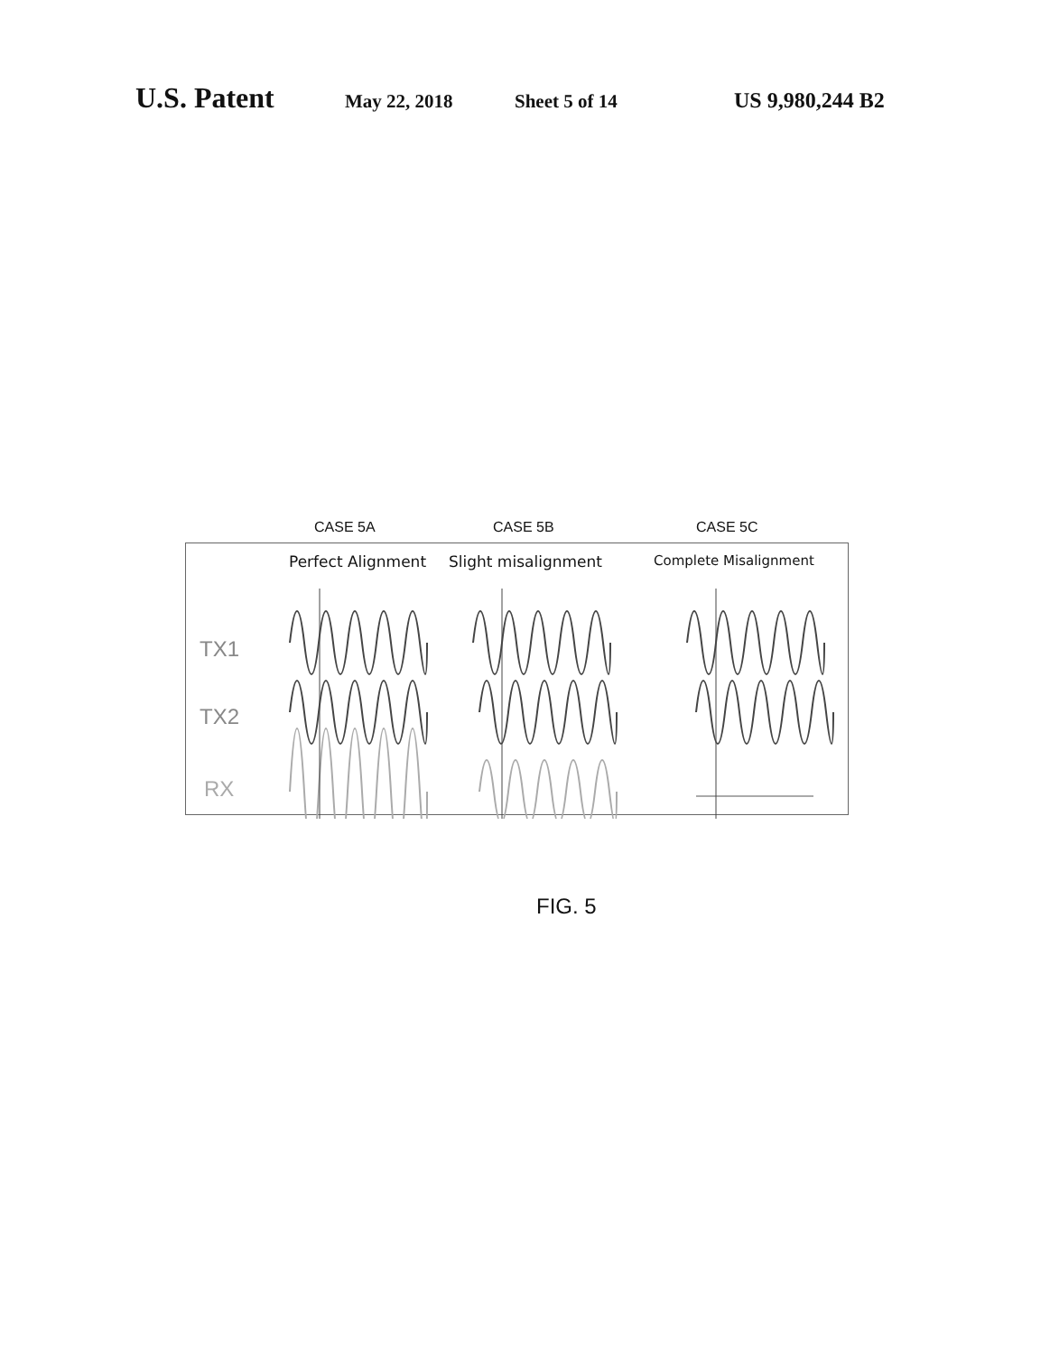U.S. Patent May 22, 2018 Sheet 5 of 14 US 9,980,244 B2
CASE 5A CASE 5B CASE 5C
Perfect Alignment Slight misalignment Complete Misalignment
TX1
TX2
RX
FIG. 5